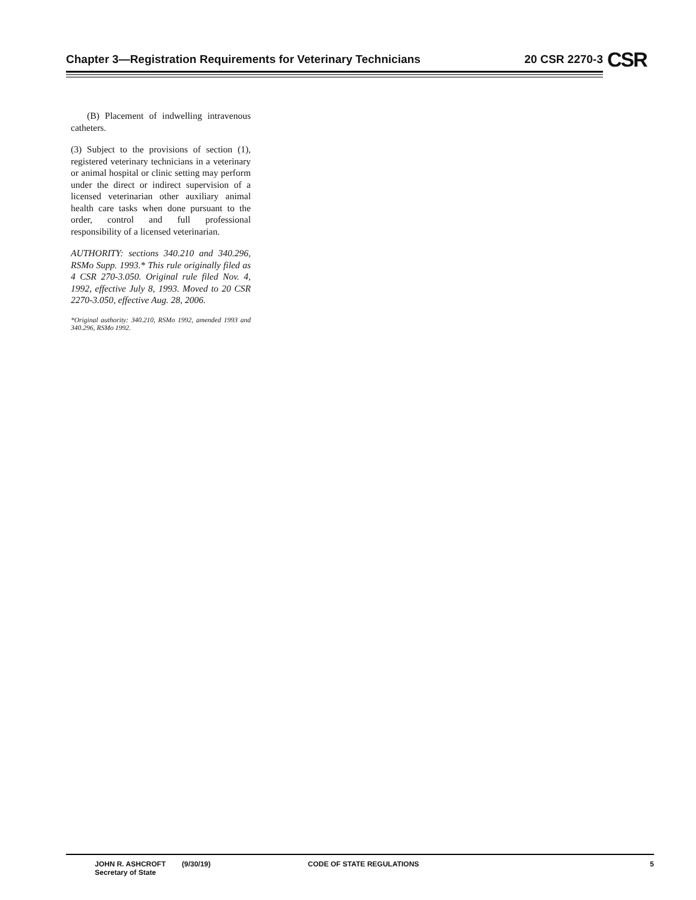Chapter 3—Registration Requirements for Veterinary Technicians 20 CSR 2270-3 CSR
(B) Placement of indwelling intravenous catheters.
(3) Subject to the provisions of section (1), registered veterinary technicians in a veterinary or animal hospital or clinic setting may perform under the direct or indirect supervision of a licensed veterinarian other auxiliary animal health care tasks when done pursuant to the order, control and full professional responsibility of a licensed veterinarian.
AUTHORITY: sections 340.210 and 340.296, RSMo Supp. 1993.* This rule originally filed as 4 CSR 270-3.050. Original rule filed Nov. 4, 1992, effective July 8, 1993. Moved to 20 CSR 2270-3.050, effective Aug. 28, 2006.
*Original authority: 340.210, RSMo 1992, amended 1993 and 340.296, RSMo 1992.
JOHN R. ASHCROFT
Secretary of State
(9/30/19) CODE OF STATE REGULATIONS 5